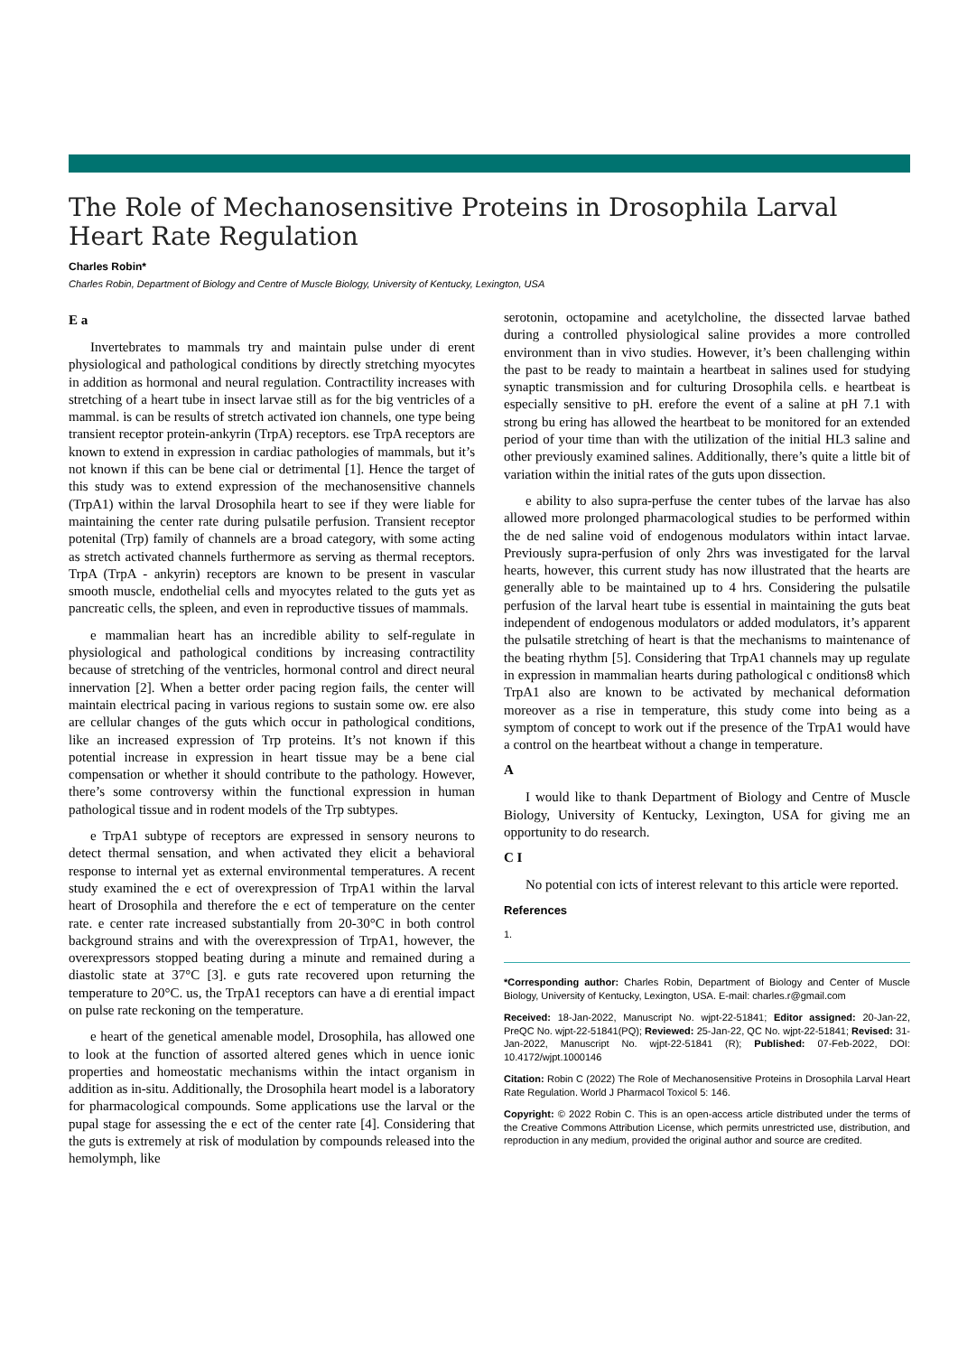The Role of Mechanosensitive Proteins in Drosophila Larval Heart Rate Regulation
Charles Robin*
Charles Robin, Department of Biology and Centre of Muscle Biology, University of Kentucky, Lexington, USA
E a
Invertebrates to mammals try and maintain pulse under di erent physiological and pathological conditions by directly stretching myocytes in addition as hormonal and neural regulation. Contractility increases with stretching of a heart tube in insect larvae still as for the big ventricles of a mammal. is can be results of stretch activated ion channels, one type being transient receptor protein-ankyrin (TrpA) receptors. ese TrpA receptors are known to extend in expression in cardiac pathologies of mammals, but it’s not known if this can be bene cial or detrimental [1]. Hence the target of this study was to extend expression of the mechanosensitive channels (TrpA1) within the larval Drosophila heart to see if they were liable for maintaining the center rate during pulsatile perfusion. Transient receptor potenital (Trp) family of channels are a broad category, with some acting as stretch activated channels furthermore as serving as thermal receptors. TrpA (TrpA - ankyrin) receptors are known to be present in vascular smooth muscle, endothelial cells and myocytes related to the guts yet as pancreatic cells, the spleen, and even in reproductive tissues of mammals.
e mammalian heart has an incredible ability to self-regulate in physiological and pathological conditions by increasing contractility because of stretching of the ventricles, hormonal control and direct neural innervation [2]. When a better order pacing region fails, the center will maintain electrical pacing in various regions to sustain some ow. ere also are cellular changes of the guts which occur in pathological conditions, like an increased expression of Trp proteins. It’s not known if this potential increase in expression in heart tissue may be a bene cial compensation or whether it should contribute to the pathology. However, there’s some controversy within the functional expression in human pathological tissue and in rodent models of the Trp subtypes.
e TrpA1 subtype of receptors are expressed in sensory neurons to detect thermal sensation, and when activated they elicit a behavioral response to internal yet as external environmental temperatures. A recent study examined the e ect of overexpression of TrpA1 within the larval heart of Drosophila and therefore the e ect of temperature on the center rate. e center rate increased substantially from 20-30°C in both control background strains and with the overexpression of TrpA1, however, the overexpressors stopped beating during a minute and remained during a diastolic state at 37°C [3]. e guts rate recovered upon returning the temperature to 20°C. us, the TrpA1 receptors can have a di erential impact on pulse rate reckoning on the temperature.
e heart of the genetical amenable model, Drosophila, has allowed one to look at the function of assorted altered genes which in uence ionic properties and homeostatic mechanisms within the intact organism in addition as in-situ. Additionally, the Drosophila heart model is a laboratory for pharmacological compounds. Some applications use the larval or the pupal stage for assessing the e ect of the center rate [4]. Considering that the guts is extremely at risk of modulation by compounds released into the hemolymph, like
serotonin, octopamine and acetylcholine, the dissected larvae bathed during a controlled physiological saline provides a more controlled environment than in vivo studies. However, it’s been challenging within the past to be ready to maintain a heartbeat in salines used for studying synaptic transmission and for culturing Drosophila cells. e heartbeat is especially sensitive to pH. erefore the event of a saline at pH 7.1 with strong bu ering has allowed the heartbeat to be monitored for an extended period of your time than with the utilization of the initial HL3 saline and other previously examined salines. Additionally, there’s quite a little bit of variation within the initial rates of the guts upon dissection.
e ability to also supra-perfuse the center tubes of the larvae has also allowed more prolonged pharmacological studies to be performed within the de ned saline void of endogenous modulators within intact larvae. Previously supra-perfusion of only 2hrs was investigated for the larval hearts, however, this current study has now illustrated that the hearts are generally able to be maintained up to 4 hrs. Considering the pulsatile perfusion of the larval heart tube is essential in maintaining the guts beat independent of endogenous modulators or added modulators, it’s apparent the pulsatile stretching of heart is that the mechanisms to maintenance of the beating rhythm [5]. Considering that TrpA1 channels may up regulate in expression in mammalian hearts during pathological c onditions8 which TrpA1 also are known to be activated by mechanical deformation moreover as a rise in temperature, this study come into being as a symptom of concept to work out if the presence of the TrpA1 would have a control on the heartbeat without a change in temperature.
A
I would like to thank Department of Biology and Centre of Muscle Biology, University of Kentucky, Lexington, USA for giving me an opportunity to do research.
C I
No potential con icts of interest relevant to this article were reported.
References
1.
*Corresponding author: Charles Robin, Department of Biology and Center of Muscle Biology, University of Kentucky, Lexington, USA. E-mail: charles.r@gmail.com
Received: 18-Jan-2022, Manuscript No. wjpt-22-51841; Editor assigned: 20-Jan-22, PreQC No. wjpt-22-51841(PQ); Reviewed: 25-Jan-22, QC No. wjpt-22-51841; Revised: 31-Jan-2022, Manuscript No. wjpt-22-51841 (R); Published: 07-Feb-2022, DOI: 10.4172/wjpt.1000146
Citation: Robin C (2022) The Role of Mechanosensitive Proteins in Drosophila Larval Heart Rate Regulation. World J Pharmacol Toxicol 5: 146.
Copyright: © 2022 Robin C. This is an open-access article distributed under the terms of the Creative Commons Attribution License, which permits unrestricted use, distribution, and reproduction in any medium, provided the original author and source are credited.